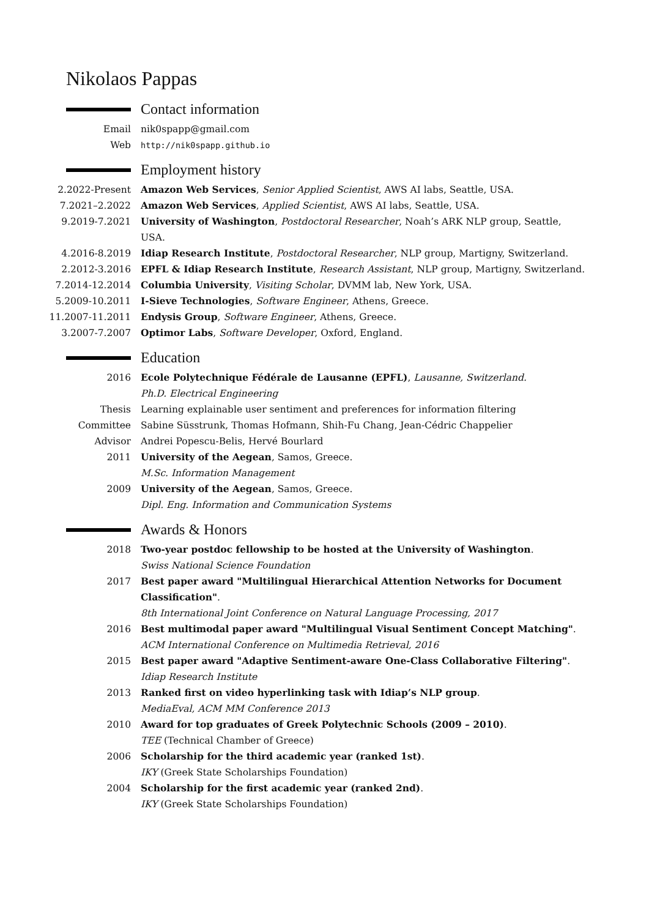Nikolaos Pappas
Contact information
Email nik0spapp@gmail.com
Web http://nik0spapp.github.io
Employment history
2.2022-Present Amazon Web Services, Senior Applied Scientist, AWS AI labs, Seattle, USA.
7.2021–2.2022 Amazon Web Services, Applied Scientist, AWS AI labs, Seattle, USA.
9.2019-7.2021 University of Washington, Postdoctoral Researcher, Noah’s ARK NLP group, Seattle, USA.
4.2016-8.2019 Idiap Research Institute, Postdoctoral Researcher, NLP group, Martigny, Switzerland.
2.2012-3.2016 EPFL & Idiap Research Institute, Research Assistant, NLP group, Martigny, Switzerland.
7.2014-12.2014 Columbia University, Visiting Scholar, DVMM lab, New York, USA.
5.2009-10.2011 I-Sieve Technologies, Software Engineer, Athens, Greece.
11.2007-11.2011
Endysis Group, Software Engineer, Athens, Greece.
3.2007-7.2007 Optimor Labs, Software Developer, Oxford, England.
Education
2016 Ecole Polytechnique Fédérale de Lausanne (EPFL), Lausanne, Switzerland.
Ph.D. Electrical Engineering
Thesis Learning explainable user sentiment and preferences for information filtering
Committee Sabine Süsstrunk, Thomas Hofmann, Shih-Fu Chang, Jean-Cédric Chappelier
Advisor Andrei Popescu-Belis, Hervé Bourlard
2011 University of the Aegean, Samos, Greece.
M.Sc. Information Management
2009 University of the Aegean, Samos, Greece.
Dipl. Eng. Information and Communication Systems
Awards & Honors
2018 Two-year postdoc fellowship to be hosted at the University of Washington.
Swiss National Science Foundation
2017 Best paper award "Multilingual Hierarchical Attention Networks for Document Classification".
8th International Joint Conference on Natural Language Processing, 2017
2016 Best multimodal paper award "Multilingual Visual Sentiment Concept Matching".
ACM International Conference on Multimedia Retrieval, 2016
2015 Best paper award "Adaptive Sentiment-aware One-Class Collaborative Filtering".
Idiap Research Institute
2013 Ranked first on video hyperlinking task with Idiap’s NLP group.
MediaEval, ACM MM Conference 2013
2010 Award for top graduates of Greek Polytechnic Schools (2009 – 2010).
TEE (Technical Chamber of Greece)
2006 Scholarship for the third academic year (ranked 1st).
IKY (Greek State Scholarships Foundation)
2004 Scholarship for the first academic year (ranked 2nd).
IKY (Greek State Scholarships Foundation)